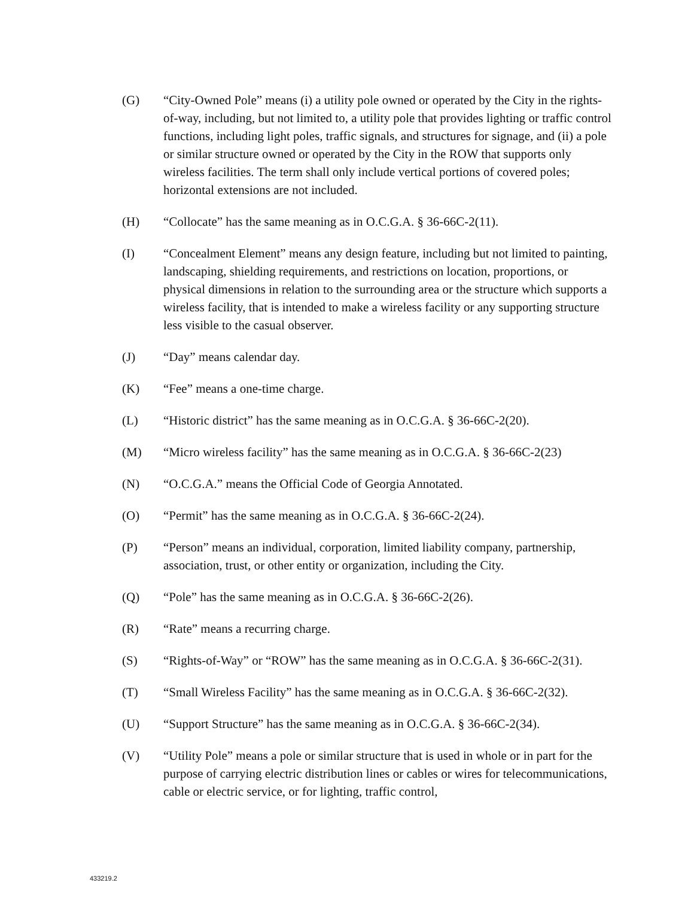(G) “City-Owned Pole” means (i) a utility pole owned or operated by the City in the rights-of-way, including, but not limited to, a utility pole that provides lighting or traffic control functions, including light poles, traffic signals, and structures for signage, and (ii) a pole or similar structure owned or operated by the City in the ROW that supports only wireless facilities. The term shall only include vertical portions of covered poles; horizontal extensions are not included.
(H) “Collocate” has the same meaning as in O.C.G.A. § 36-66C-2(11).
(I) “Concealment Element” means any design feature, including but not limited to painting, landscaping, shielding requirements, and restrictions on location, proportions, or physical dimensions in relation to the surrounding area or the structure which supports a wireless facility, that is intended to make a wireless facility or any supporting structure less visible to the casual observer.
(J) “Day” means calendar day.
(K) “Fee” means a one-time charge.
(L) “Historic district” has the same meaning as in O.C.G.A. § 36-66C-2(20).
(M) “Micro wireless facility” has the same meaning as in O.C.G.A. § 36-66C-2(23)
(N) “O.C.G.A.” means the Official Code of Georgia Annotated.
(O) “Permit” has the same meaning as in O.C.G.A. § 36-66C-2(24).
(P) “Person” means an individual, corporation, limited liability company, partnership, association, trust, or other entity or organization, including the City.
(Q) “Pole” has the same meaning as in O.C.G.A. § 36-66C-2(26).
(R) “Rate” means a recurring charge.
(S) “Rights-of-Way” or “ROW” has the same meaning as in O.C.G.A. § 36-66C-2(31).
(T) “Small Wireless Facility” has the same meaning as in O.C.G.A. § 36-66C-2(32).
(U) “Support Structure” has the same meaning as in O.C.G.A. § 36-66C-2(34).
(V) “Utility Pole” means a pole or similar structure that is used in whole or in part for the purpose of carrying electric distribution lines or cables or wires for telecommunications, cable or electric service, or for lighting, traffic control,
433219.2